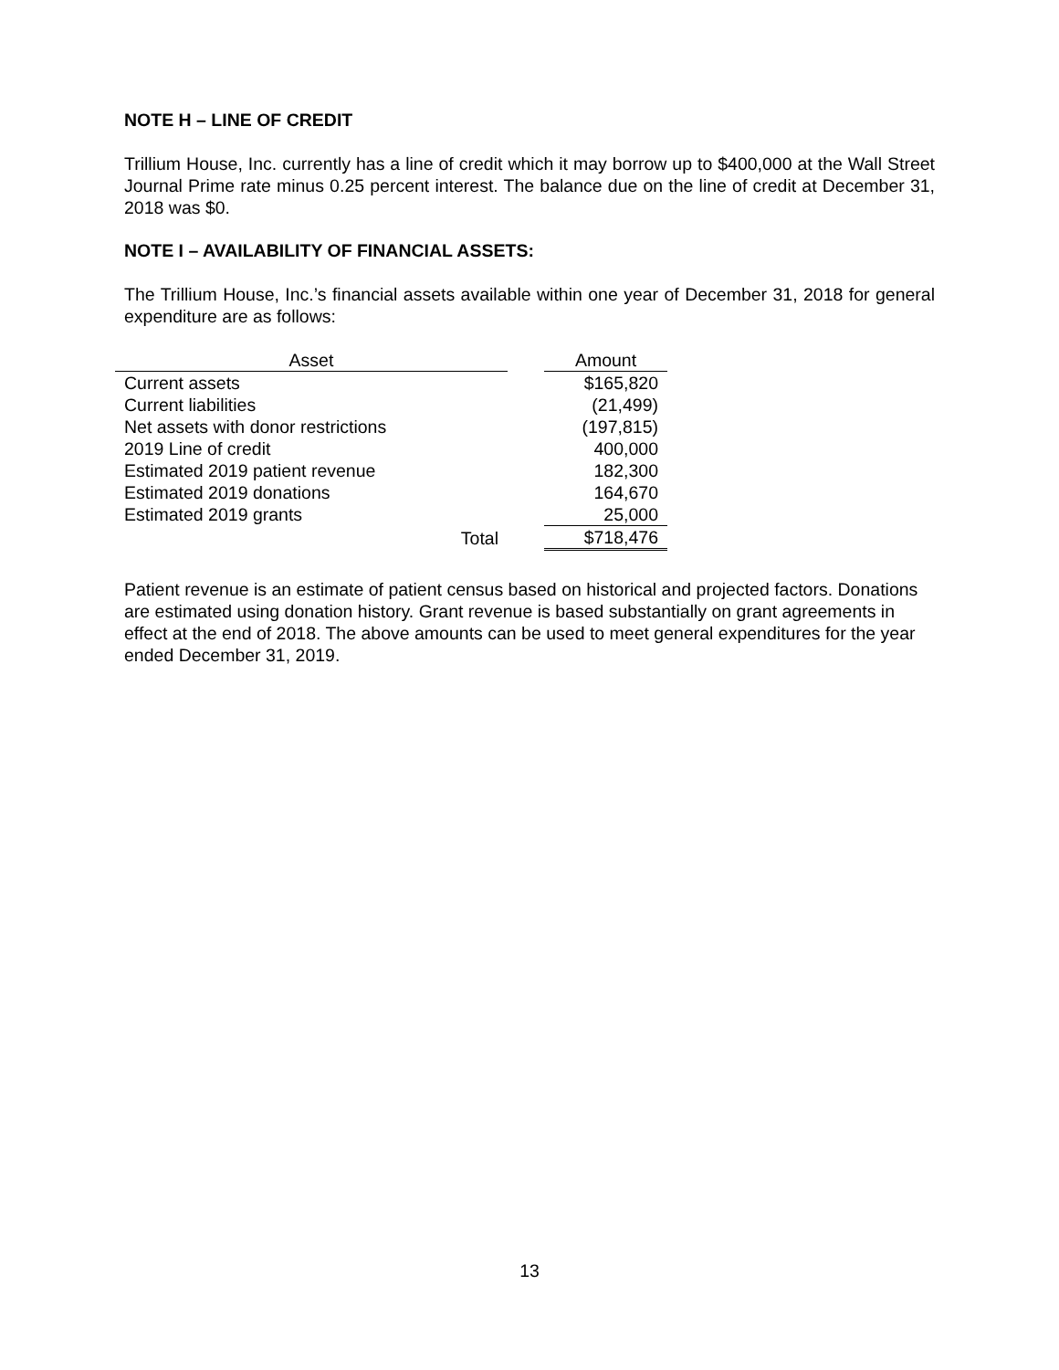NOTE H – LINE OF CREDIT
Trillium House, Inc. currently has a line of credit which it may borrow up to $400,000 at the Wall Street Journal Prime rate minus 0.25 percent interest. The balance due on the line of credit at December 31, 2018 was $0.
NOTE I – AVAILABILITY OF FINANCIAL ASSETS:
The Trillium House, Inc.’s financial assets available within one year of December 31, 2018 for general expenditure are as follows:
| Asset | | Amount |
| Current assets | | $165,820 |
| Current liabilities | | (21,499) |
| Net assets with donor restrictions | | (197,815) |
| 2019 Line of credit | | 400,000 |
| Estimated 2019 patient revenue | | 182,300 |
| Estimated 2019 donations | | 164,670 |
| Estimated 2019 grants | | 25,000 |
| Total | | $718,476 |
Patient revenue is an estimate of patient census based on historical and projected factors. Donations are estimated using donation history. Grant revenue is based substantially on grant agreements in effect at the end of 2018. The above amounts can be used to meet general expenditures for the year ended December 31, 2019.
13